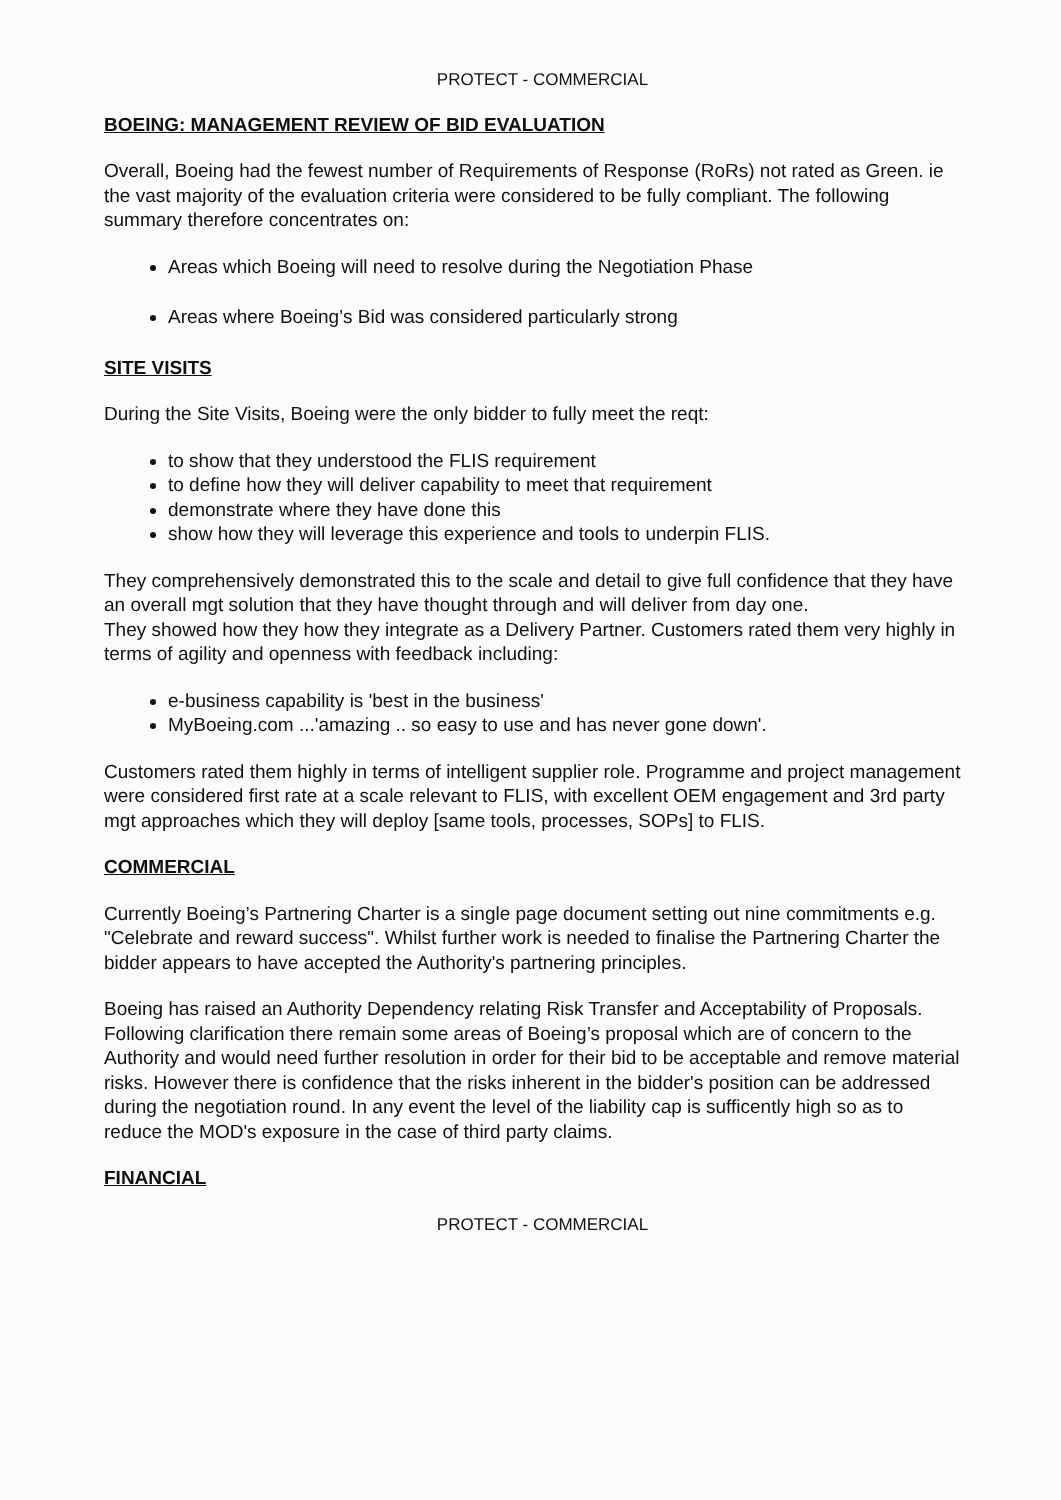PROTECT - COMMERCIAL
BOEING: MANAGEMENT REVIEW OF BID EVALUATION
Overall, Boeing had the fewest number of Requirements of Response (RoRs) not rated as Green. ie the vast majority of the evaluation criteria were considered to be fully compliant. The following summary therefore concentrates on:
Areas which Boeing will need to resolve during the Negotiation Phase
Areas where Boeing’s Bid was considered particularly strong
SITE VISITS
During the Site Visits, Boeing were the only bidder to fully meet the reqt:
to show that they understood the FLIS requirement
to define how they will deliver capability to meet that requirement
demonstrate where they have done this
show how they will leverage this experience and tools to underpin FLIS.
They comprehensively demonstrated this to the scale and detail to give full confidence that they have an overall mgt solution that they have thought through and will deliver from day one.
They showed how they how they integrate as a Delivery Partner. Customers rated them very highly in terms of agility and openness with feedback including:
e-business capability is 'best in the business'
MyBoeing.com ...'amazing .. so easy to use and has never gone down'.
Customers rated them highly in terms of intelligent supplier role. Programme and project management were considered first rate at a scale relevant to FLIS, with excellent OEM engagement and 3rd party mgt approaches which they will deploy [same tools, processes, SOPs] to FLIS.
COMMERCIAL
Currently Boeing’s Partnering Charter is a single page document setting out nine commitments e.g. "Celebrate and reward success". Whilst further work is needed to finalise the Partnering Charter the bidder appears to have accepted the Authority's partnering principles.
Boeing has raised an Authority Dependency relating Risk Transfer and Acceptability of Proposals. Following clarification there remain some areas of Boeing’s proposal which are of concern to the Authority and would need further resolution in order for their bid to be acceptable and remove material risks. However there is confidence that the risks inherent in the bidder's position can be addressed during the negotiation round. In any event the level of the liability cap is sufficently high so as to reduce the MOD's exposure in the case of third party claims.
FINANCIAL
PROTECT - COMMERCIAL